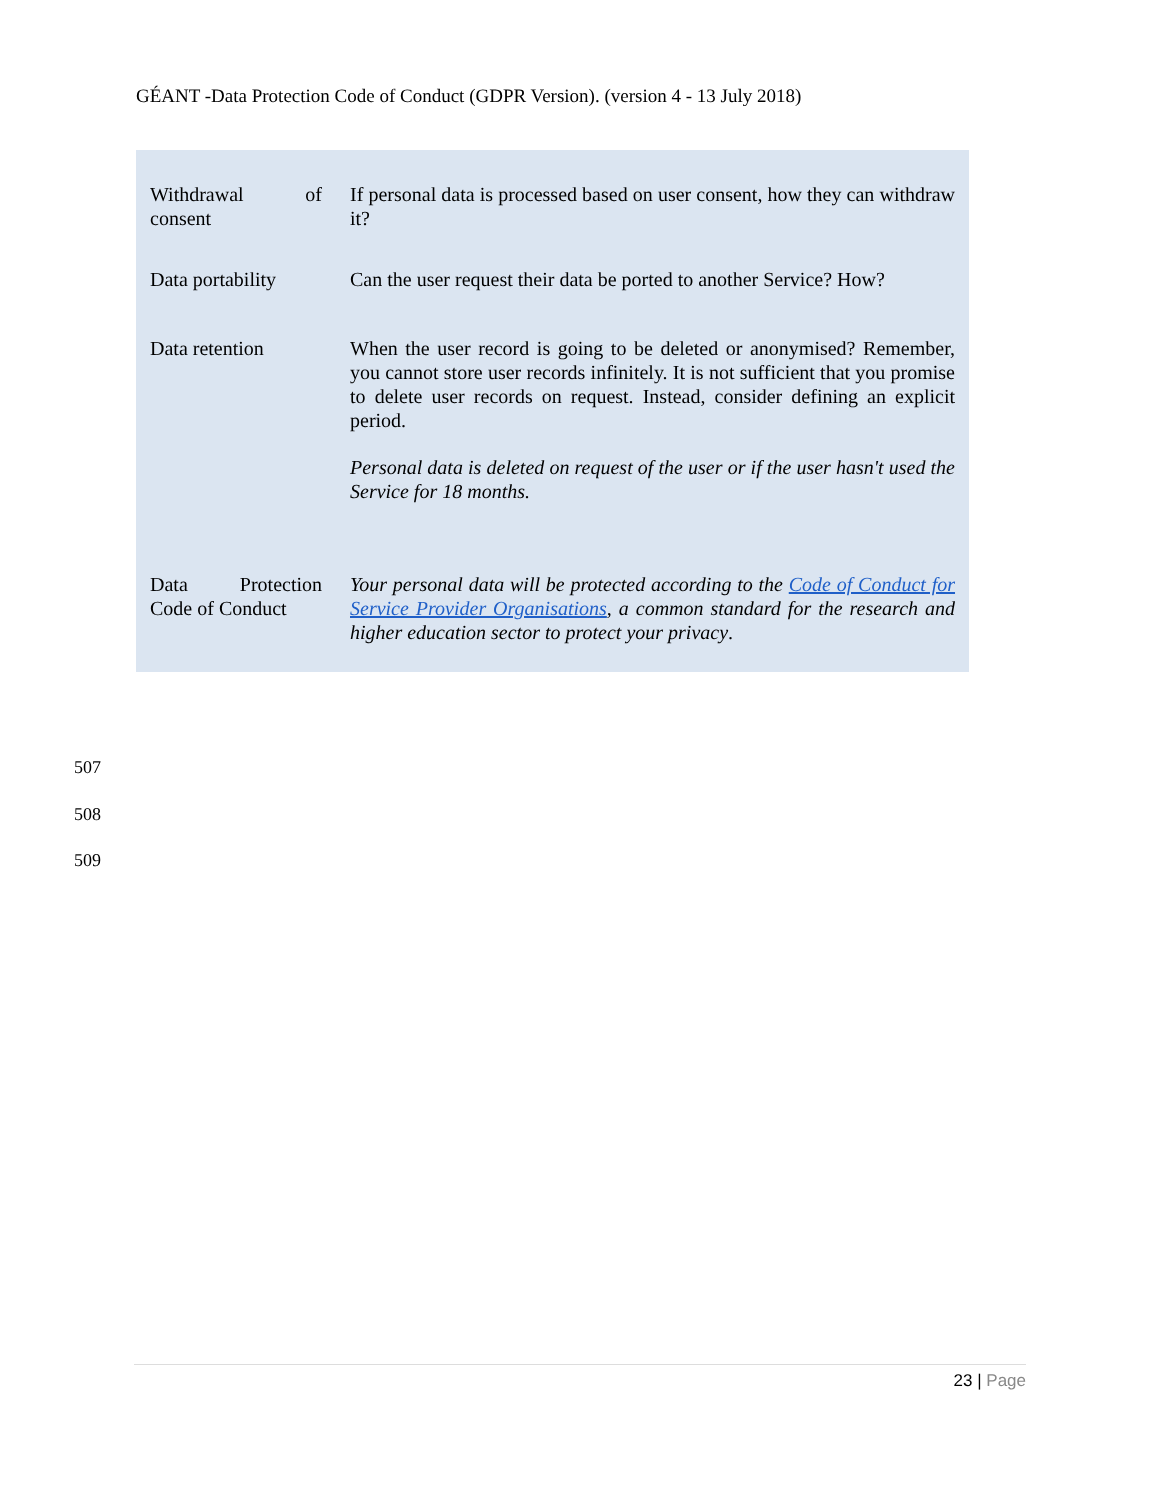GÉANT -Data Protection Code of Conduct (GDPR Version). (version 4 - 13 July 2018)
| Withdrawal of consent | If personal data is processed based on user consent, how they can withdraw it? |
| Data portability | Can the user request their data be ported to another Service? How? |
| Data retention | When the user record is going to be deleted or anonymised? Remember, you cannot store user records infinitely. It is not sufficient that you promise to delete user records on request. Instead, consider defining an explicit period. Personal data is deleted on request of the user or if the user hasn't used the Service for 18 months. |
| Data Protection Code of Conduct | Your personal data will be protected according to the Code of Conduct for Service Provider Organisations , a common standard for the research and higher education sector to protect your privacy . |
507
508
509
23 | Page